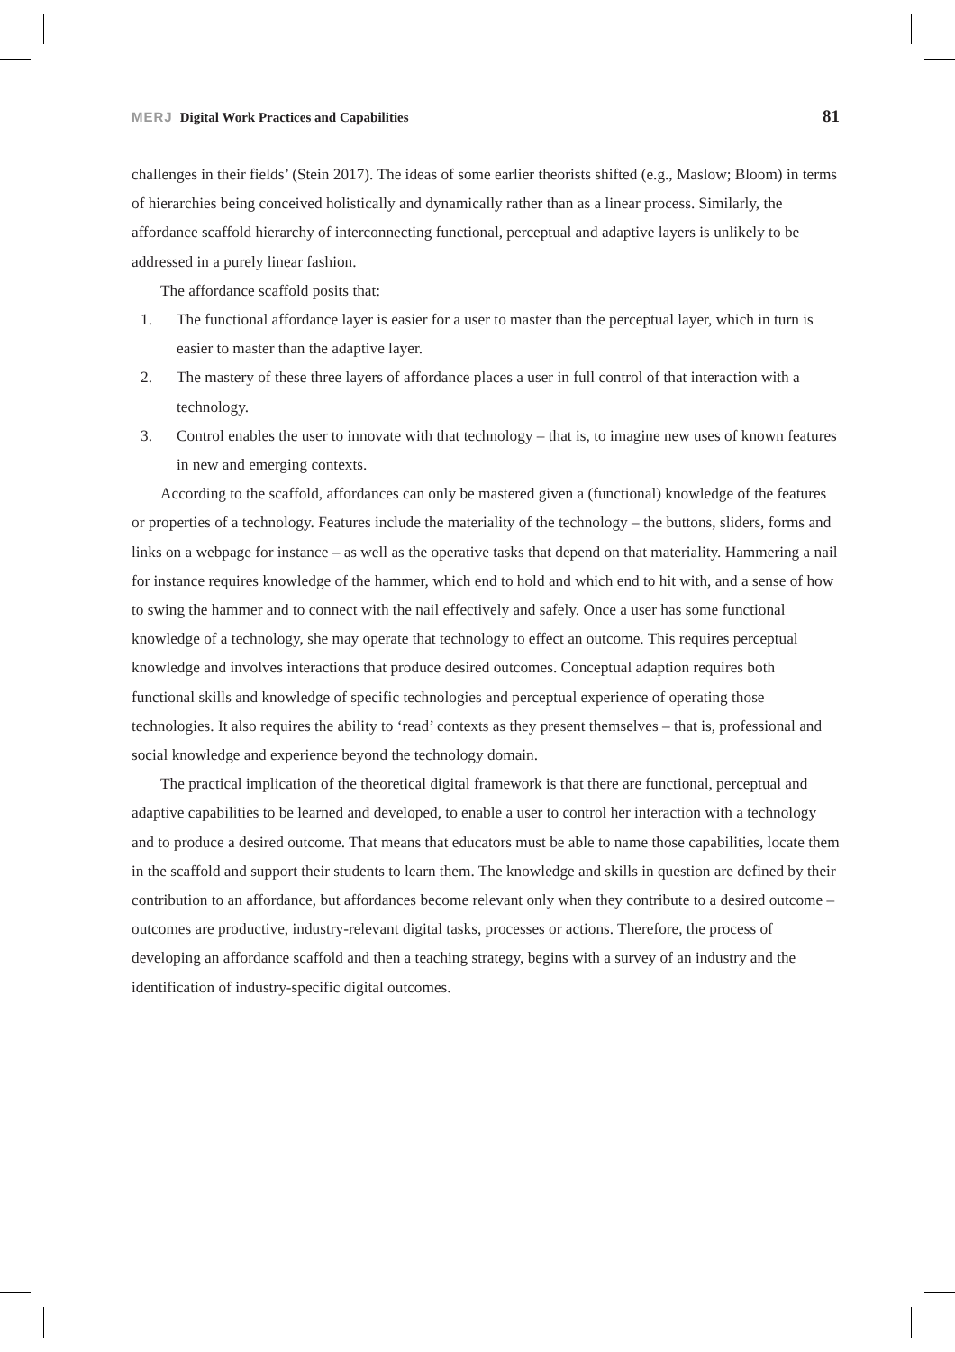MERJ Digital Work Practices and Capabilities
81
challenges in their fields’ (Stein 2017). The ideas of some earlier theorists shifted (e.g., Maslow; Bloom) in terms of hierarchies being conceived holistically and dynamically rather than as a linear process. Similarly, the affordance scaffold hierarchy of interconnecting functional, perceptual and adaptive layers is unlikely to be addressed in a purely linear fashion.
The affordance scaffold posits that:
1. The functional affordance layer is easier for a user to master than the perceptual layer, which in turn is easier to master than the adaptive layer.
2. The mastery of these three layers of affordance places a user in full control of that interaction with a technology.
3. Control enables the user to innovate with that technology – that is, to imagine new uses of known features in new and emerging contexts.
According to the scaffold, affordances can only be mastered given a (functional) knowledge of the features or properties of a technology. Features include the materiality of the technology – the buttons, sliders, forms and links on a webpage for instance – as well as the operative tasks that depend on that materiality. Hammering a nail for instance requires knowledge of the hammer, which end to hold and which end to hit with, and a sense of how to swing the hammer and to connect with the nail effectively and safely. Once a user has some functional knowledge of a technology, she may operate that technology to effect an outcome. This requires perceptual knowledge and involves interactions that produce desired outcomes. Conceptual adaption requires both functional skills and knowledge of specific technologies and perceptual experience of operating those technologies. It also requires the ability to ‘read’ contexts as they present themselves – that is, professional and social knowledge and experience beyond the technology domain.
The practical implication of the theoretical digital framework is that there are functional, perceptual and adaptive capabilities to be learned and developed, to enable a user to control her interaction with a technology and to produce a desired outcome. That means that educators must be able to name those capabilities, locate them in the scaffold and support their students to learn them. The knowledge and skills in question are defined by their contribution to an affordance, but affordances become relevant only when they contribute to a desired outcome – outcomes are productive, industry-relevant digital tasks, processes or actions. Therefore, the process of developing an affordance scaffold and then a teaching strategy, begins with a survey of an industry and the identification of industry-specific digital outcomes.